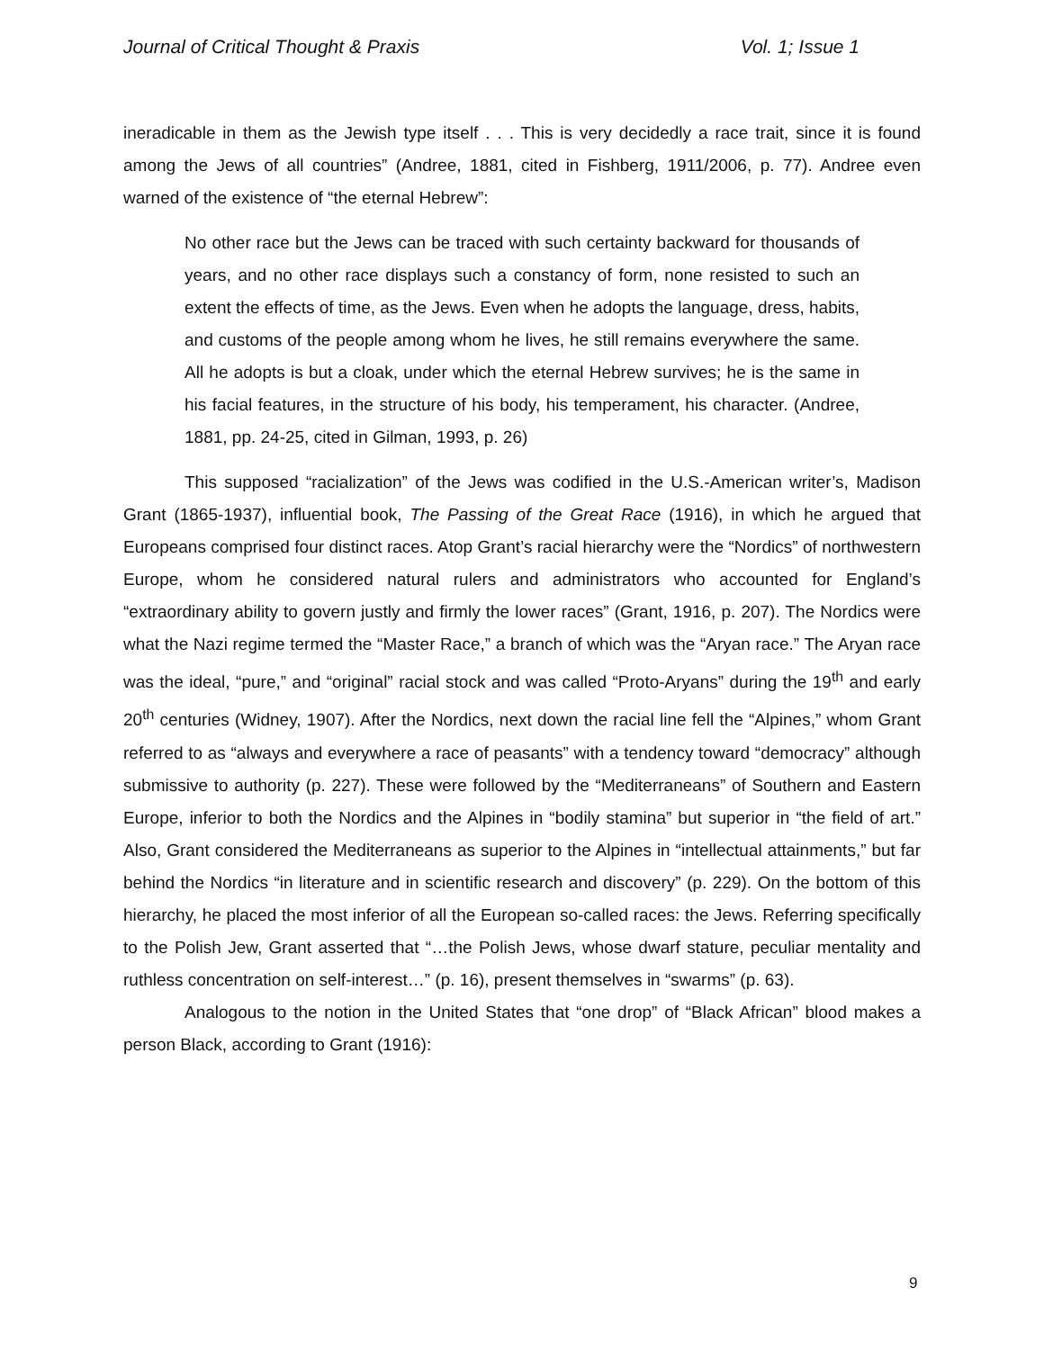Journal of Critical Thought & Praxis Vol. 1; Issue 1
ineradicable in them as the Jewish type itself . . . This is very decidedly a race trait, since it is found among the Jews of all countries” (Andree, 1881, cited in Fishberg, 1911/2006, p. 77). Andree even warned of the existence of “the eternal Hebrew”:
No other race but the Jews can be traced with such certainty backward for thousands of years, and no other race displays such a constancy of form, none resisted to such an extent the effects of time, as the Jews. Even when he adopts the language, dress, habits, and customs of the people among whom he lives, he still remains everywhere the same. All he adopts is but a cloak, under which the eternal Hebrew survives; he is the same in his facial features, in the structure of his body, his temperament, his character. (Andree, 1881, pp. 24-25, cited in Gilman, 1993, p. 26)
This supposed “racialization” of the Jews was codified in the U.S.-American writer’s, Madison Grant (1865-1937), influential book, The Passing of the Great Race (1916), in which he argued that Europeans comprised four distinct races. Atop Grant’s racial hierarchy were the “Nordics” of northwestern Europe, whom he considered natural rulers and administrators who accounted for England’s “extraordinary ability to govern justly and firmly the lower races” (Grant, 1916, p. 207). The Nordics were what the Nazi regime termed the “Master Race,” a branch of which was the “Aryan race.” The Aryan race was the ideal, “pure,” and “original” racial stock and was called “Proto-Aryans” during the 19<sup>th</sup> and early 20<sup>th</sup> centuries (Widney, 1907). After the Nordics, next down the racial line fell the “Alpines,” whom Grant referred to as “always and everywhere a race of peasants” with a tendency toward “democracy” although submissive to authority (p. 227). These were followed by the “Mediterraneans” of Southern and Eastern Europe, inferior to both the Nordics and the Alpines in “bodily stamina” but superior in “the field of art.” Also, Grant considered the Mediterraneans as superior to the Alpines in “intellectual attainments,” but far behind the Nordics “in literature and in scientific research and discovery” (p. 229). On the bottom of this hierarchy, he placed the most inferior of all the European so-called races: the Jews. Referring specifically to the Polish Jew, Grant asserted that “…the Polish Jews, whose dwarf stature, peculiar mentality and ruthless concentration on self-interest…” (p. 16), present themselves in “swarms” (p. 63).
Analogous to the notion in the United States that “one drop” of “Black African” blood makes a person Black, according to Grant (1916):
9